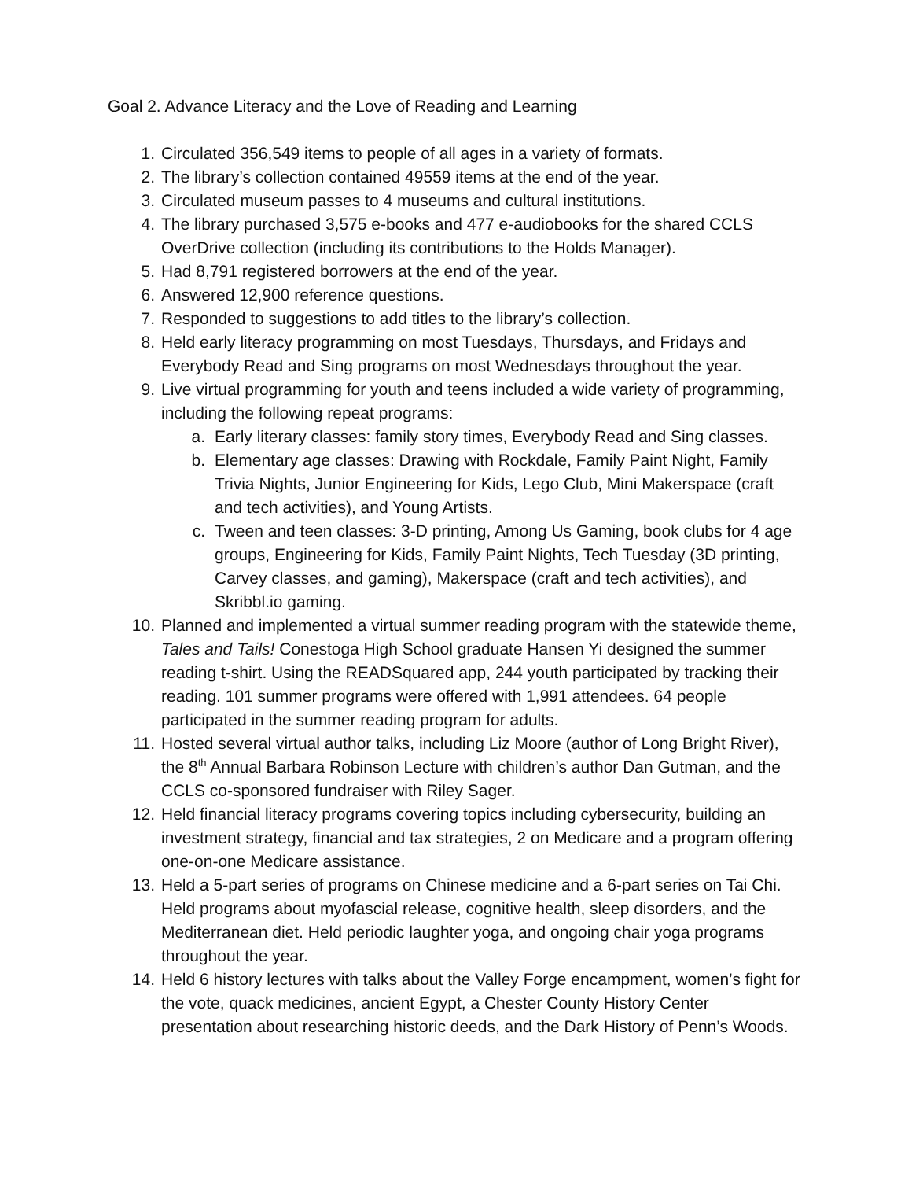Goal 2. Advance Literacy and the Love of Reading and Learning
1. Circulated 356,549 items to people of all ages in a variety of formats.
2. The library’s collection contained 49559 items at the end of the year.
3. Circulated museum passes to 4 museums and cultural institutions.
4. The library purchased 3,575 e-books and 477 e-audiobooks for the shared CCLS OverDrive collection (including its contributions to the Holds Manager).
5. Had 8,791 registered borrowers at the end of the year.
6. Answered 12,900 reference questions.
7. Responded to suggestions to add titles to the library’s collection.
8. Held early literacy programming on most Tuesdays, Thursdays, and Fridays and Everybody Read and Sing programs on most Wednesdays throughout the year.
9. Live virtual programming for youth and teens included a wide variety of programming, including the following repeat programs:
a. Early literary classes: family story times, Everybody Read and Sing classes.
b. Elementary age classes: Drawing with Rockdale, Family Paint Night, Family Trivia Nights, Junior Engineering for Kids, Lego Club, Mini Makerspace (craft and tech activities), and Young Artists.
c. Tween and teen classes: 3-D printing, Among Us Gaming, book clubs for 4 age groups, Engineering for Kids, Family Paint Nights, Tech Tuesday (3D printing, Carvey classes, and gaming), Makerspace (craft and tech activities), and Skribbl.io gaming.
10. Planned and implemented a virtual summer reading program with the statewide theme, Tales and Tails! Conestoga High School graduate Hansen Yi designed the summer reading t-shirt. Using the READSquared app, 244 youth participated by tracking their reading. 101 summer programs were offered with 1,991 attendees. 64 people participated in the summer reading program for adults.
11. Hosted several virtual author talks, including Liz Moore (author of Long Bright River), the 8<sup>th</sup> Annual Barbara Robinson Lecture with children’s author Dan Gutman, and the CCLS co-sponsored fundraiser with Riley Sager.
12. Held financial literacy programs covering topics including cybersecurity, building an investment strategy, financial and tax strategies, 2 on Medicare and a program offering one-on-one Medicare assistance.
13. Held a 5-part series of programs on Chinese medicine and a 6-part series on Tai Chi. Held programs about myofascial release, cognitive health, sleep disorders, and the Mediterranean diet. Held periodic laughter yoga, and ongoing chair yoga programs throughout the year.
14. Held 6 history lectures with talks about the Valley Forge encampment, women’s fight for the vote, quack medicines, ancient Egypt, a Chester County History Center presentation about researching historic deeds, and the Dark History of Penn’s Woods.